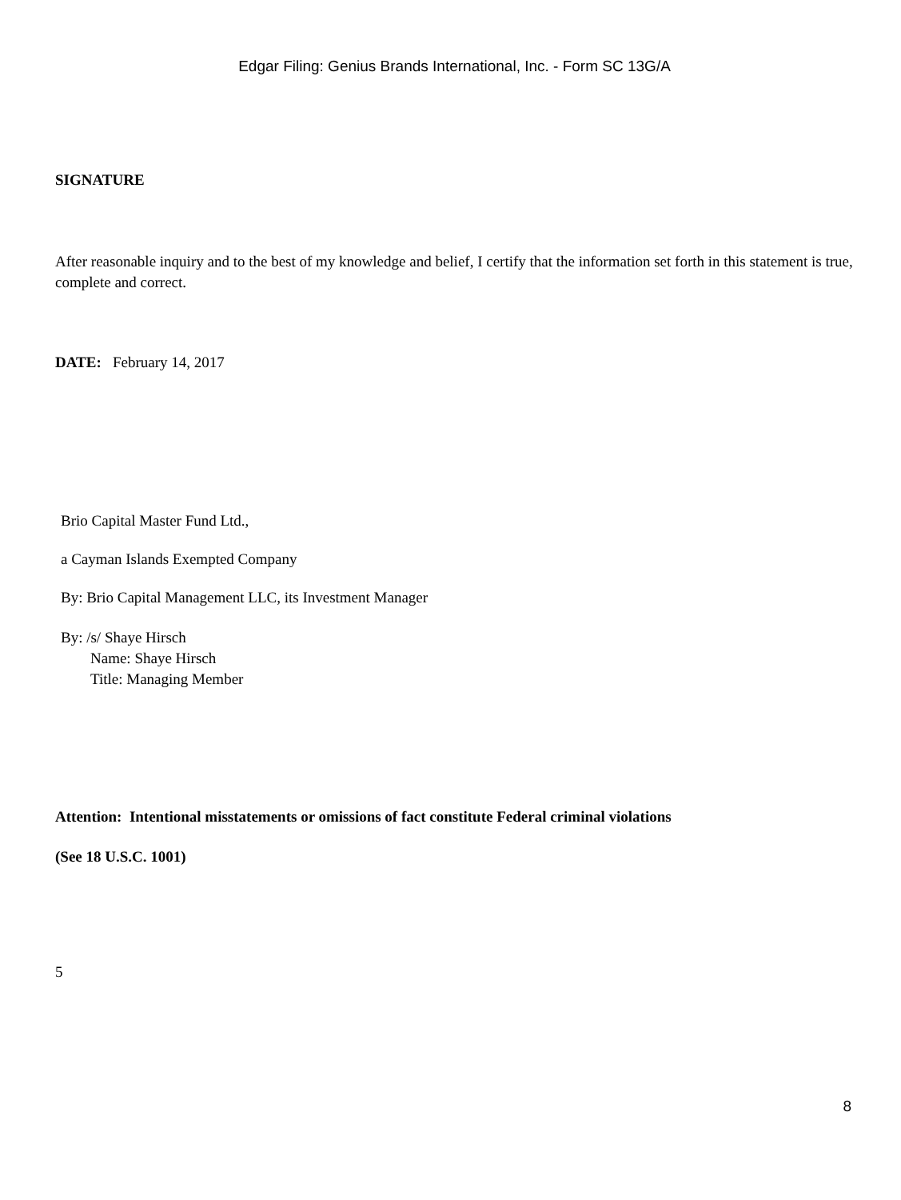Edgar Filing: Genius Brands International, Inc. - Form SC 13G/A
SIGNATURE
After reasonable inquiry and to the best of my knowledge and belief, I certify that the information set forth in this statement is true, complete and correct.
DATE: February 14, 2017
Brio Capital Master Fund Ltd.,
a Cayman Islands Exempted Company
By: Brio Capital Management LLC, its Investment Manager
By: /s/ Shaye Hirsch
Name: Shaye Hirsch
Title: Managing Member
Attention: Intentional misstatements or omissions of fact constitute Federal criminal violations
(See 18 U.S.C. 1001)
5
8